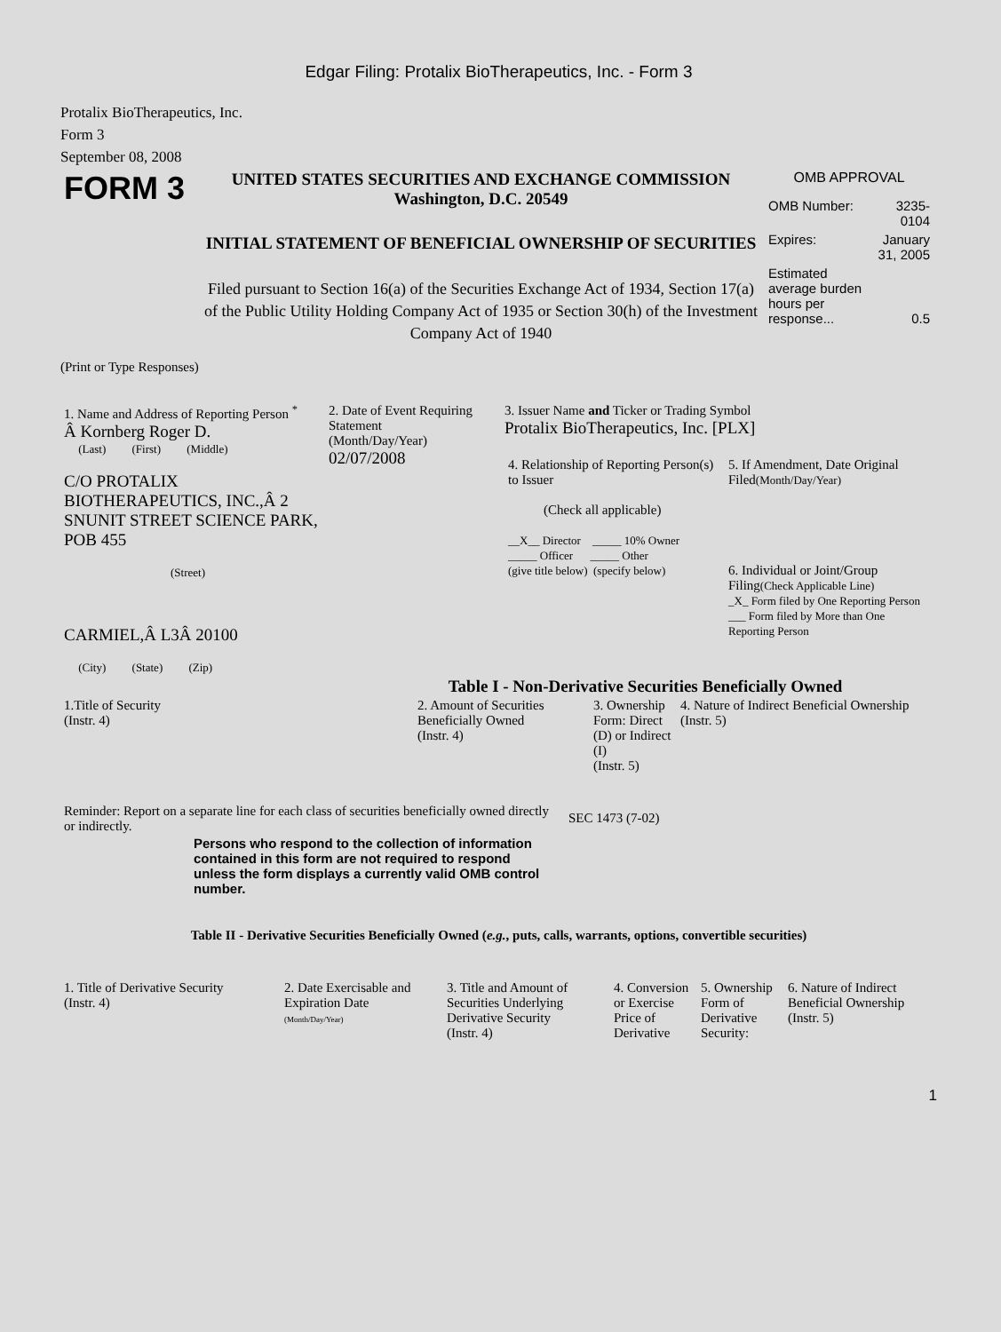Edgar Filing: Protalix BioTherapeutics, Inc. - Form 3
Protalix BioTherapeutics, Inc.
Form 3
September 08, 2008
| FORM 3 | UNITED STATES SECURITIES AND EXCHANGE COMMISSION Washington, D.C. 20549 INITIAL STATEMENT OF BENEFICIAL OWNERSHIP OF SECURITIES Filed pursuant to Section 16(a) of the Securities Exchange Act of 1934, Section 17(a) of the Public Utility Holding Company Act of 1935 or Section 30(h) of the Investment Company Act of 1940 | OMB APPROVAL / OMB Number: / 3235-0104 / / Expires: / January 31, 2005 / / Estimated average burden hours per response... / 0.5 / |
(Print or Type Responses)
| 1. Name and Address of Reporting Person <sup>*</sup> Â Kornberg Roger D. (Last) (First) (Middle) C/O PROTALIX BIOTHERAPEUTICS, INC.,Â 2 SNUNIT STREET SCIENCE PARK, POB 455 (Street) CARMIEL,Â L3Â 20100 (City) (State) (Zip) | 2. Date of Event Requiring Statement (Month/Day/Year) 02/07/2008 | 3. Issuer Name and Ticker or Trading Symbol Protalix BioTherapeutics, Inc. [PLX] / 4. Relationship of Reporting Person(s) to Issuer (Check all applicable) __X__ Director _____ 10% Owner _____ Officer _____ Other (give title below) (specify below) / 5. If Amendment, Date Original Filed (Month/Day/Year) 6. Individual or Joint/Group Filing (Check Applicable Line) _X_ Form filed by One Reporting Person ___ Form filed by More than One Reporting Person / |
Table I - Non-Derivative Securities Beneficially Owned
| 1.Title of Security (Instr. 4) | 2. Amount of Securities Beneficially Owned (Instr. 4) | 3. Ownership Form: Direct (D) or Indirect (I) (Instr. 5) | 4. Nature of Indirect Beneficial Ownership (Instr. 5) |
| --- | --- | --- | --- |
| Reminder: Report on a separate line for each class of securities beneficially owned directly or indirectly. | SEC 1473 (7-02) |
Persons who respond to the collection of information contained in this form are not required to respond unless the form displays a currently valid OMB control number.
Table II - Derivative Securities Beneficially Owned (e.g., puts, calls, warrants, options, convertible securities)
| 1. Title of Derivative Security (Instr. 4) | 2. Date Exercisable and Expiration Date (Month/Day/Year) | 3. Title and Amount of Securities Underlying Derivative Security (Instr. 4) | 4. Conversion or Exercise Price of Derivative | 5. Ownership Form of Derivative Security: | 6. Nature of Indirect Beneficial Ownership (Instr. 5) |
| --- | --- | --- | --- | --- | --- |
1